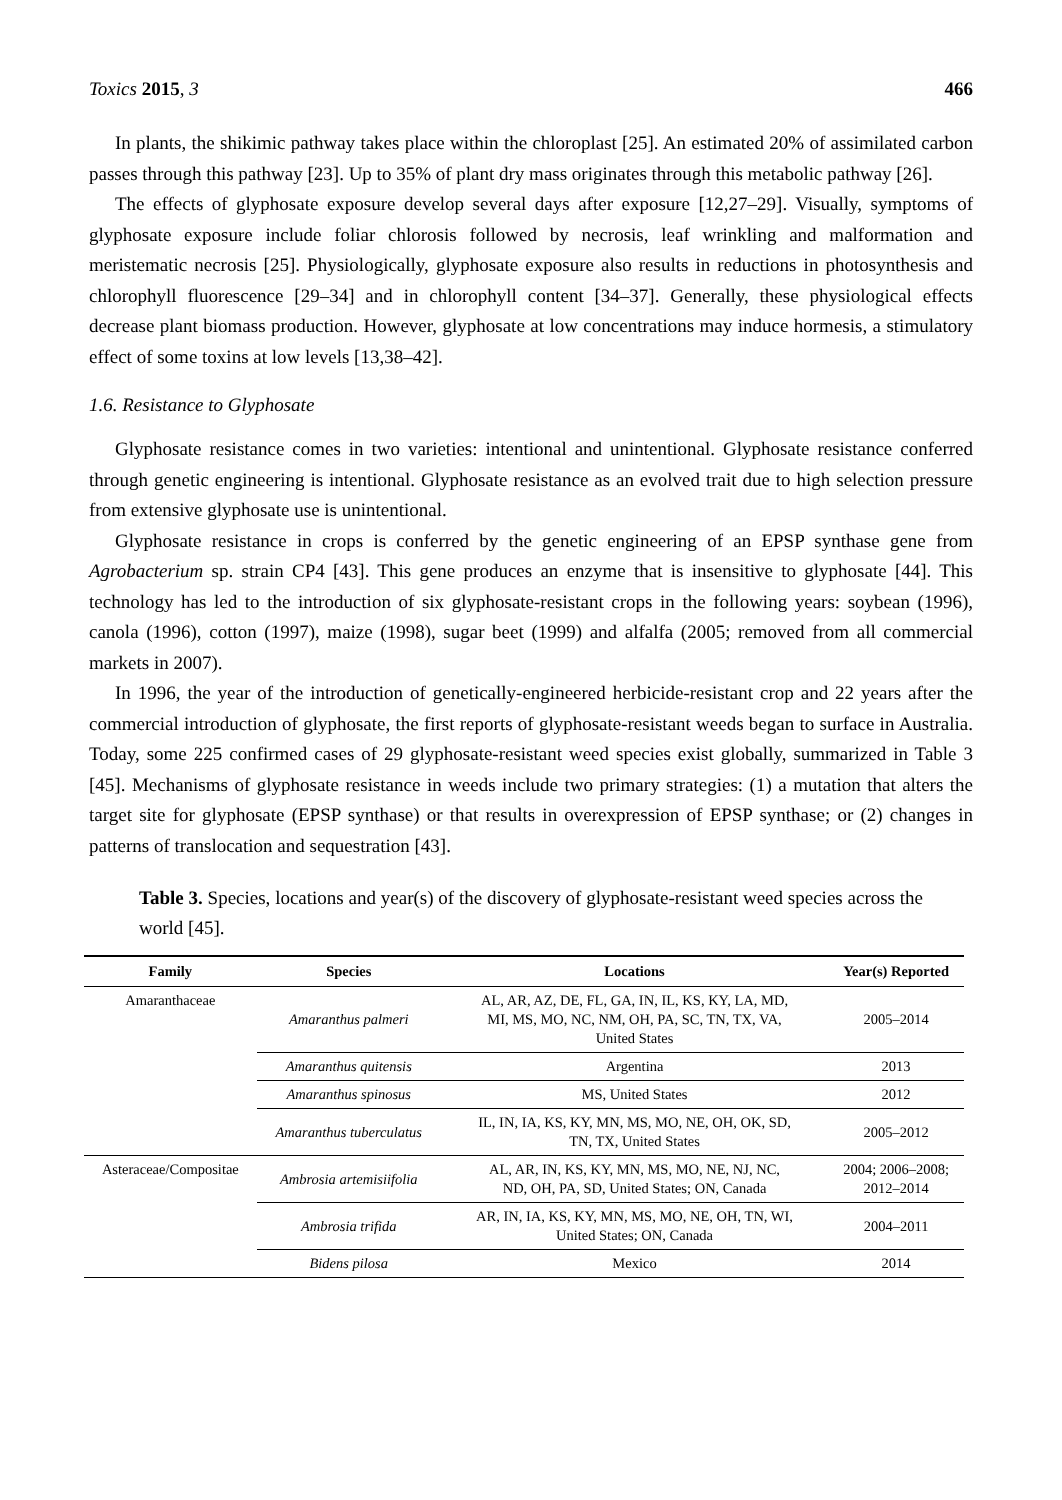Toxics 2015, 3 466
In plants, the shikimic pathway takes place within the chloroplast [25]. An estimated 20% of assimilated carbon passes through this pathway [23]. Up to 35% of plant dry mass originates through this metabolic pathway [26].
The effects of glyphosate exposure develop several days after exposure [12,27–29]. Visually, symptoms of glyphosate exposure include foliar chlorosis followed by necrosis, leaf wrinkling and malformation and meristematic necrosis [25]. Physiologically, glyphosate exposure also results in reductions in photosynthesis and chlorophyll fluorescence [29–34] and in chlorophyll content [34–37]. Generally, these physiological effects decrease plant biomass production. However, glyphosate at low concentrations may induce hormesis, a stimulatory effect of some toxins at low levels [13,38–42].
1.6. Resistance to Glyphosate
Glyphosate resistance comes in two varieties: intentional and unintentional. Glyphosate resistance conferred through genetic engineering is intentional. Glyphosate resistance as an evolved trait due to high selection pressure from extensive glyphosate use is unintentional.
Glyphosate resistance in crops is conferred by the genetic engineering of an EPSP synthase gene from Agrobacterium sp. strain CP4 [43]. This gene produces an enzyme that is insensitive to glyphosate [44]. This technology has led to the introduction of six glyphosate-resistant crops in the following years: soybean (1996), canola (1996), cotton (1997), maize (1998), sugar beet (1999) and alfalfa (2005; removed from all commercial markets in 2007).
In 1996, the year of the introduction of genetically-engineered herbicide-resistant crop and 22 years after the commercial introduction of glyphosate, the first reports of glyphosate-resistant weeds began to surface in Australia. Today, some 225 confirmed cases of 29 glyphosate-resistant weed species exist globally, summarized in Table 3 [45]. Mechanisms of glyphosate resistance in weeds include two primary strategies: (1) a mutation that alters the target site for glyphosate (EPSP synthase) or that results in overexpression of EPSP synthase; or (2) changes in patterns of translocation and sequestration [43].
Table 3. Species, locations and year(s) of the discovery of glyphosate-resistant weed species across the world [45].
| Family | Species | Locations | Year(s) Reported |
| --- | --- | --- | --- |
| Amaranthaceae | Amaranthus palmeri | AL, AR, AZ, DE, FL, GA, IN, IL, KS, KY, LA, MD, MI, MS, MO, NC, NM, OH, PA, SC, TN, TX, VA, United States | 2005–2014 |
| | Amaranthus quitensis | Argentina | 2013 |
| | Amaranthus spinosus | MS, United States | 2012 |
| | Amaranthus tuberculatus | IL, IN, IA, KS, KY, MN, MS, MO, NE, OH, OK, SD, TN, TX, United States | 2005–2012 |
| Asteraceae/Compositae | Ambrosia artemisiifolia | AL, AR, IN, KS, KY, MN, MS, MO, NE, NJ, NC, ND, OH, PA, SD, United States; ON, Canada | 2004; 2006–2008; 2012–2014 |
| | Ambrosia trifida | AR, IN, IA, KS, KY, MN, MS, MO, NE, OH, TN, WI, United States; ON, Canada | 2004–2011 |
| | Bidens pilosa | Mexico | 2014 |